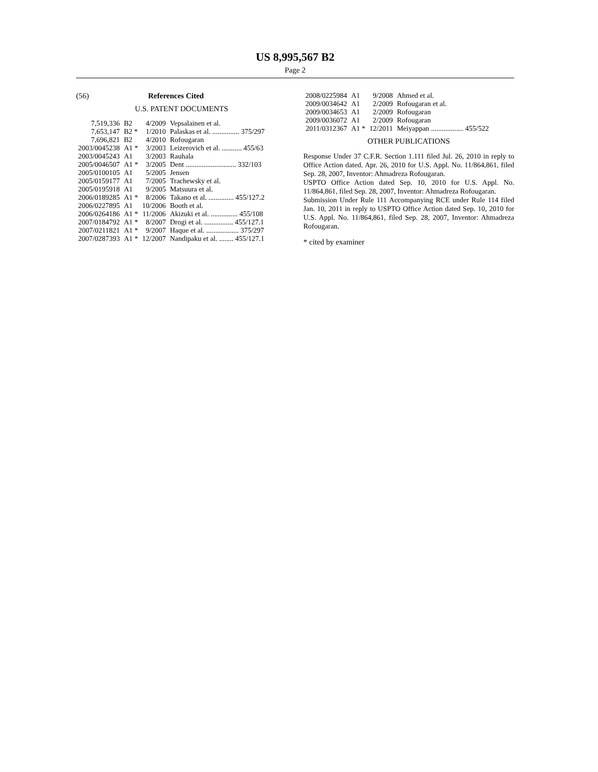US 8,995,567 B2
Page 2
(56) References Cited
U.S. PATENT DOCUMENTS
| 7,519,336 | B2 | 4/2009 | Vepsalainen et al. |
| 7,653,147 | B2 * | 1/2010 | Palaskas et al. ............... 375/297 |
| 7,696,821 | B2 | 4/2010 | Rofougaran |
| 2003/0045238 | A1 * | 3/2003 | Leizerovich et al. ........... 455/63 |
| 2003/0045243 | A1 | 3/2003 | Rauhala |
| 2005/0046507 | A1 * | 3/2005 | Dent ............................ 332/103 |
| 2005/0100105 | A1 | 5/2005 | Jensen |
| 2005/0159177 | A1 | 7/2005 | Trachewsky et al. |
| 2005/0195918 | A1 | 9/2005 | Matsuura et al. |
| 2006/0189285 | A1 * | 8/2006 | Takano et al. .............. 455/127.2 |
| 2006/0227895 | A1 | 10/2006 | Booth et al. |
| 2006/0264186 | A1 * | 11/2006 | Akizuki et al. ............... 455/108 |
| 2007/0184792 | A1 * | 8/2007 | Drogi et al. ................ 455/127.1 |
| 2007/0211821 | A1 * | 9/2007 | Haque et al. .................. 375/297 |
| 2007/0287393 | A1 * | 12/2007 | Nandipaku et al. ........ 455/127.1 |
| 2008/0225984 | A1 | 9/2008 | Ahmed et al. |
| 2009/0034642 | A1 | 2/2009 | Rofougaran et al. |
| 2009/0034653 | A1 | 2/2009 | Rofougaran |
| 2009/0036072 | A1 | 2/2009 | Rofougaran |
| 2011/0312367 | A1 * | 12/2011 | Meiyappan .................. 455/522 |
OTHER PUBLICATIONS
Response Under 37 C.F.R. Section 1.111 filed Jul. 26, 2010 in reply to Office Action dated. Apr. 26, 2010 for U.S. Appl. No. 11/864,861, filed Sep. 28, 2007, Inventor: Ahmadreza Rofougaran.
USPTO Office Action dated Sep. 10, 2010 for U.S. Appl. No. 11/864,861, filed Sep. 28, 2007, Inventor: Ahmadreza Rofougaran.
Submission Under Rule 111 Accompanying RCE under Rule 114 filed Jan. 10, 2011 in reply to USPTO Office Action dated Sep. 10, 2010 for U.S. Appl. No. 11/864,861, filed Sep. 28, 2007, Inventor: Ahmadreza Rofougaran.
* cited by examiner